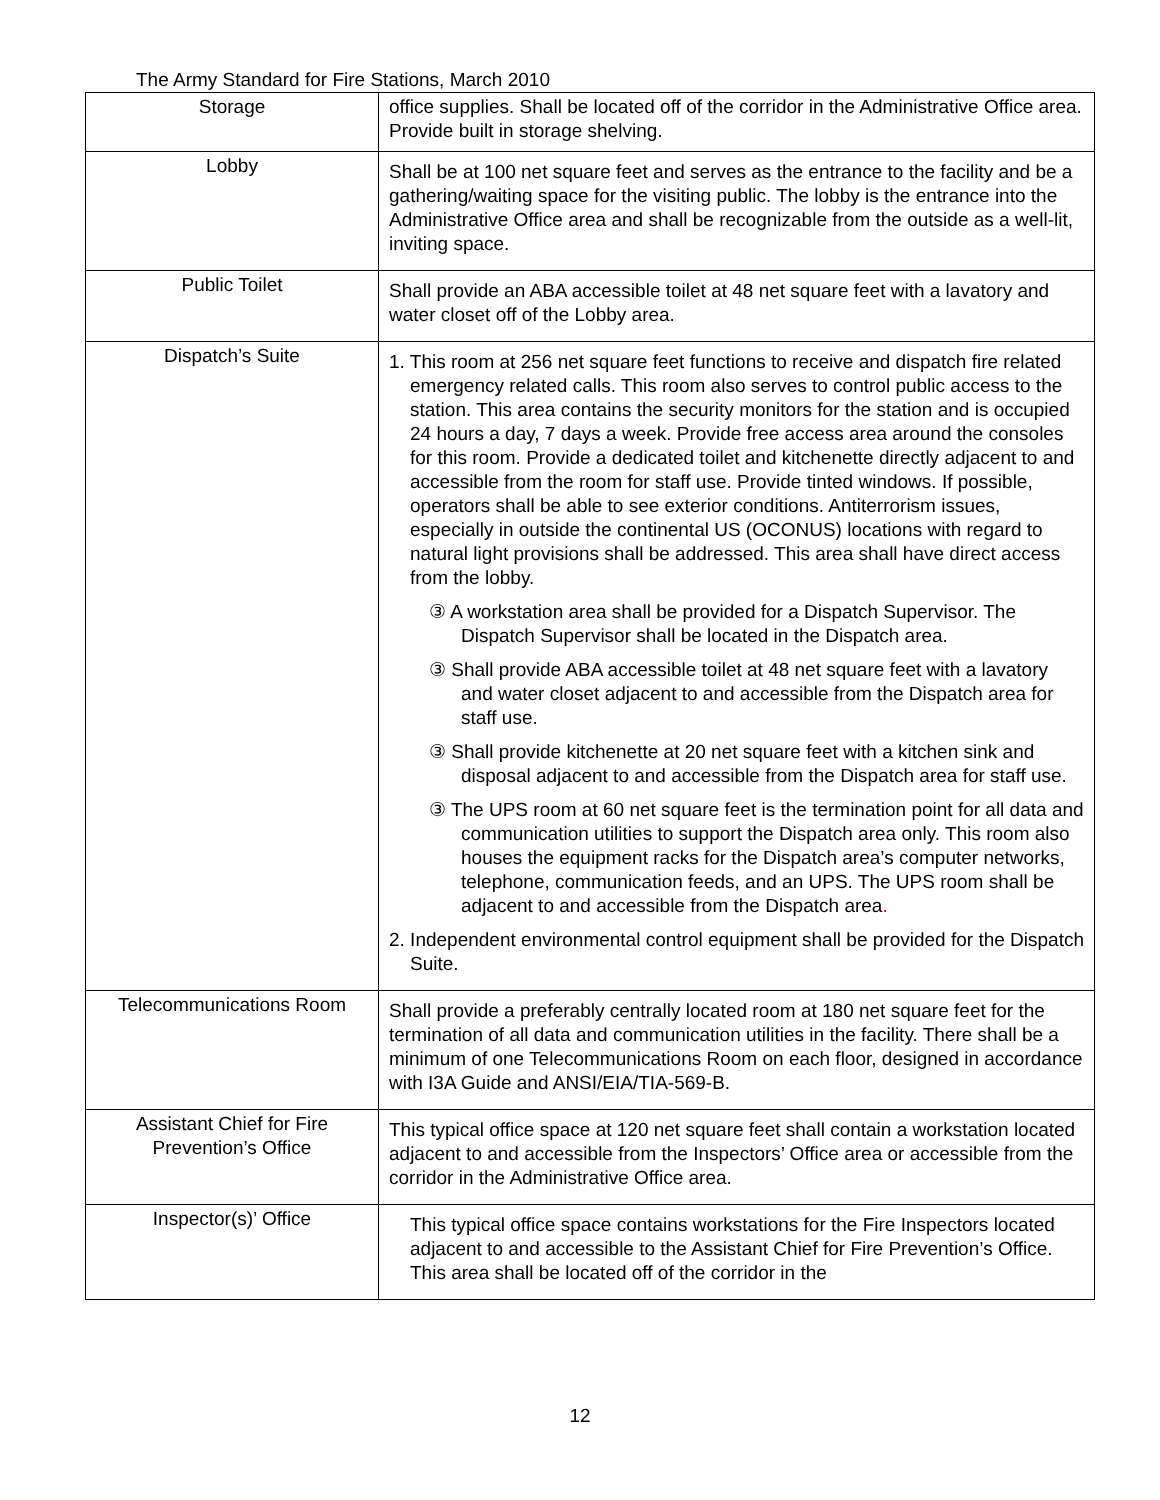The Army Standard for Fire Stations, March 2010
| Storage | office supplies. Shall be located off of the corridor in the Administrative Office area. Provide built in storage shelving. |
| Lobby | Shall be at 100 net square feet and serves as the entrance to the facility and be a gathering/waiting space for the visiting public. The lobby is the entrance into the Administrative Office area and shall be recognizable from the outside as a well-lit, inviting space. |
| Public Toilet | Shall provide an ABA accessible toilet at 48 net square feet with a lavatory and water closet off of the Lobby area. |
| Dispatch’s Suite | 1. This room at 256 net square feet functions to receive and dispatch fire related emergency related calls. This room also serves to control public access to the station. This area contains the security monitors for the station and is occupied 24 hours a day, 7 days a week. Provide free access area around the consoles for this room. Provide a dedicated toilet and kitchenette directly adjacent to and accessible from the room for staff use. Provide tinted windows. If possible, operators shall be able to see exterior conditions. Antiterrorism issues, especially in outside the continental US (OCONUS) locations with regard to natural light provisions shall be addressed. This area shall have direct access from the lobby. ③ A workstation area shall be provided for a Dispatch Supervisor. The Dispatch Supervisor shall be located in the Dispatch area. ③ Shall provide ABA accessible toilet at 48 net square feet with a lavatory and water closet adjacent to and accessible from the Dispatch area for staff use. ③ Shall provide kitchenette at 20 net square feet with a kitchen sink and disposal adjacent to and accessible from the Dispatch area for staff use. ③ The UPS room at 60 net square feet is the termination point for all data and communication utilities to support the Dispatch area only. This room also houses the equipment racks for the Dispatch area’s computer networks, telephone, communication feeds, and an UPS. The UPS room shall be adjacent to and accessible from the Dispatch area . 2. Independent environmental control equipment shall be provided for the Dispatch Suite. |
| Telecommunications Room | Shall provide a preferably centrally located room at 180 net square feet for the termination of all data and communication utilities in the facility. There shall be a minimum of one Telecommunications Room on each floor, designed in accordance with I3A Guide and ANSI/EIA/TIA-569-B. |
| Assistant Chief for Fire Prevention’s Office | This typical office space at 120 net square feet shall contain a workstation located adjacent to and accessible from the Inspectors’ Office area or accessible from the corridor in the Administrative Office area. |
| Inspector(s)’ Office | This typical office space contains workstations for the Fire Inspectors located adjacent to and accessible to the Assistant Chief for Fire Prevention’s Office. This area shall be located off of the corridor in the |
12